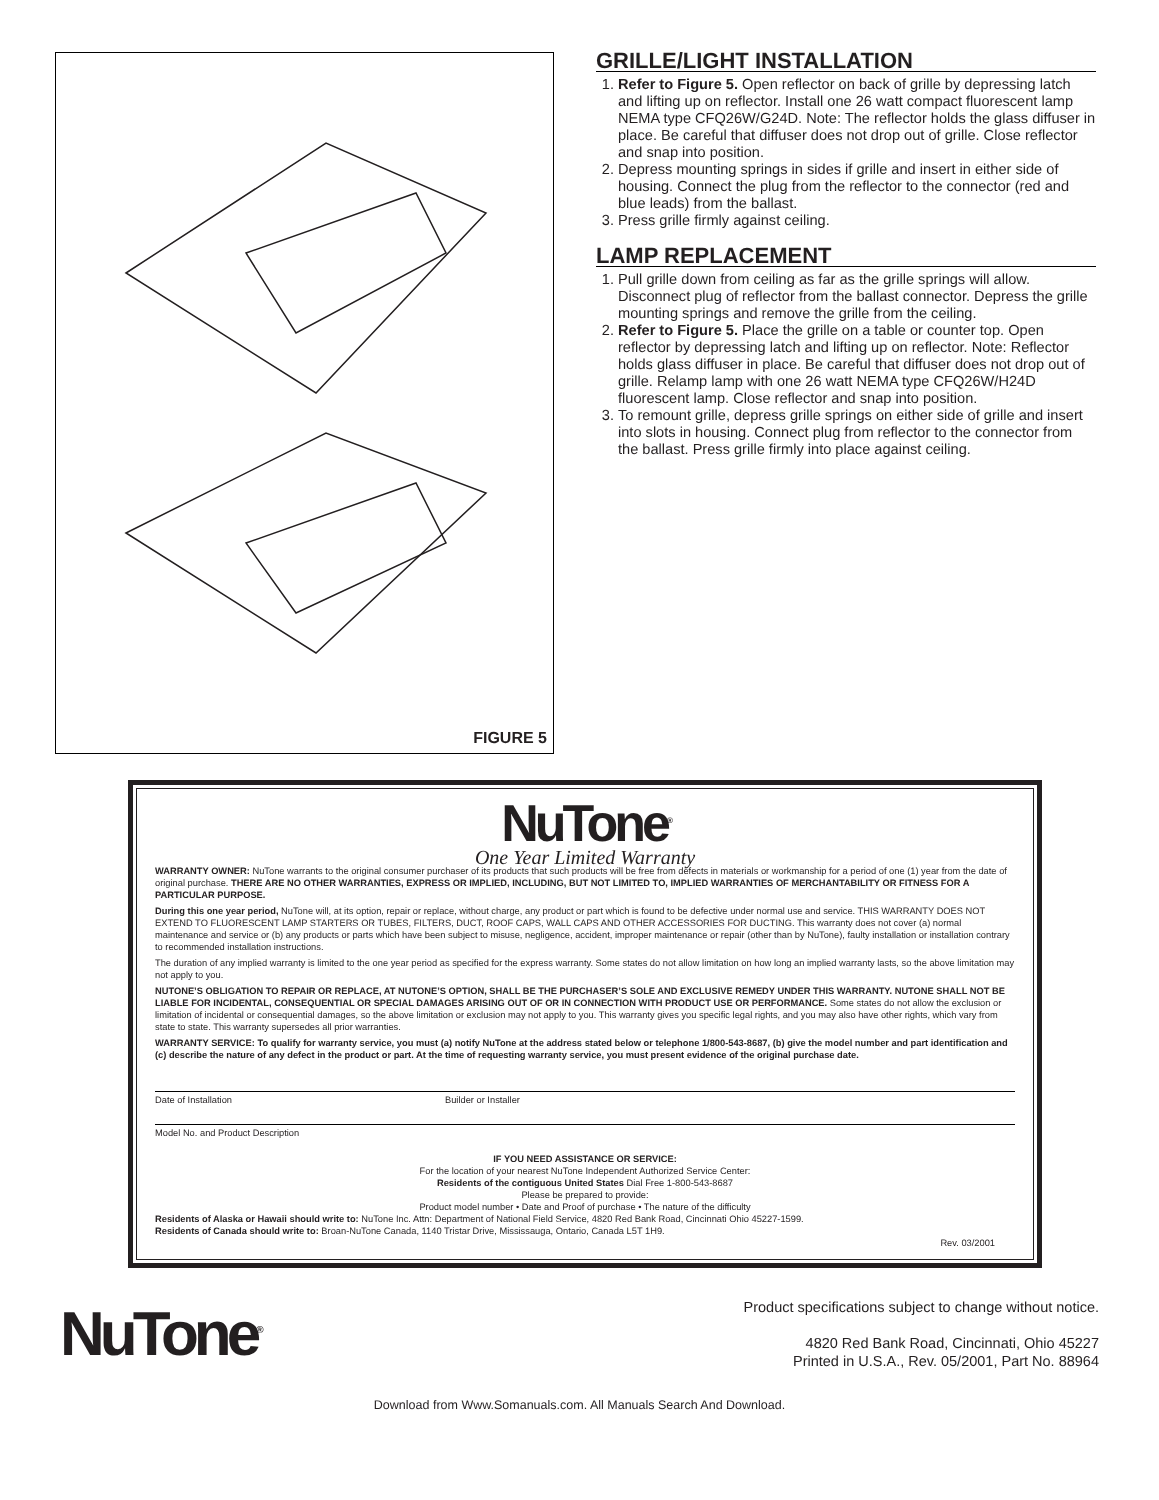FIGURE 5
GRILLE/LIGHT INSTALLATION
1. Refer to Figure 5. Open reflector on back of grille by depressing latch and lifting up on reflector. Install one 26 watt compact fluorescent lamp NEMA type CFQ26W/G24D. Note: The reflector holds the glass diffuser in place. Be careful that diffuser does not drop out of grille. Close reflector and snap into position.
2. Depress mounting springs in sides if grille and insert in either side of housing. Connect the plug from the reflector to the connector (red and blue leads) from the ballast.
3. Press grille firmly against ceiling.
LAMP REPLACEMENT
1. Pull grille down from ceiling as far as the grille springs will allow. Disconnect plug of reflector from the ballast connector. Depress the grille mounting springs and remove the grille from the ceiling.
2. Refer to Figure 5. Place the grille on a table or counter top. Open reflector by depressing latch and lifting up on reflector. Note: Reflector holds glass diffuser in place. Be careful that diffuser does not drop out of grille. Relamp lamp with one 26 watt NEMA type CFQ26W/H24D fluorescent lamp. Close reflector and snap into position.
3. To remount grille, depress grille springs on either side of grille and insert into slots in housing. Connect plug from reflector to the connector from the ballast. Press grille firmly into place against ceiling.
NuTone<sup>®</sup>
One Year Limited Warranty
WARRANTY OWNER: NuTone warrants to the original consumer purchaser of its products that such products will be free from defects in materials or workmanship for a period of one (1) year from the date of original purchase. THERE ARE NO OTHER WARRANTIES, EXPRESS OR IMPLIED, INCLUDING, BUT NOT LIMITED TO, IMPLIED WARRANTIES OF MERCHANTABILITY OR FITNESS FOR A PARTICULAR PURPOSE.
During this one year period, NuTone will, at its option, repair or replace, without charge, any product or part which is found to be defective under normal use and service. THIS WARRANTY DOES NOT EXTEND TO FLUORESCENT LAMP STARTERS OR TUBES, FILTERS, DUCT, ROOF CAPS, WALL CAPS AND OTHER ACCESSORIES FOR DUCTING. This warranty does not cover (a) normal maintenance and service or (b) any products or parts which have been subject to misuse, negligence, accident, improper maintenance or repair (other than by NuTone), faulty installation or installation contrary to recommended installation instructions.
The duration of any implied warranty is limited to the one year period as specified for the express warranty. Some states do not allow limitation on how long an implied warranty lasts, so the above limitation may not apply to you.
NUTONE’S OBLIGATION TO REPAIR OR REPLACE, AT NUTONE’S OPTION, SHALL BE THE PURCHASER’S SOLE AND EXCLUSIVE REMEDY UNDER THIS WARRANTY. NUTONE SHALL NOT BE LIABLE FOR INCIDENTAL, CONSEQUENTIAL OR SPECIAL DAMAGES ARISING OUT OF OR IN CONNECTION WITH PRODUCT USE OR PERFORMANCE. Some states do not allow the exclusion or limitation of incidental or consequential damages, so the above limitation or exclusion may not apply to you. This warranty gives you specific legal rights, and you may also have other rights, which vary from state to state. This warranty supersedes all prior warranties.
WARRANTY SERVICE: To qualify for warranty service, you must (a) notify NuTone at the address stated below or telephone 1/800-543-8687, (b) give the model number and part identification and (c) describe the nature of any defect in the product or part. At the time of requesting warranty service, you must present evidence of the original purchase date.
Date of Installation Builder or Installer
Model No. and Product Description
IF YOU NEED ASSISTANCE OR SERVICE:
For the location of your nearest NuTone Independent Authorized Service Center:
Residents of the contiguous United States Dial Free 1-800-543-8687
Please be prepared to provide:
Product model number • Date and Proof of purchase • The nature of the difficulty
Residents of Alaska or Hawaii should write to: NuTone Inc. Attn: Department of National Field Service, 4820 Red Bank Road, Cincinnati Ohio 45227-1599.
Residents of Canada should write to: Broan-NuTone Canada, 1140 Tristar Drive, Mississauga, Ontario, Canada L5T 1H9.
Rev. 03/2001
NuTone<sup>®</sup>
Product specifications subject to change without notice.
4820 Red Bank Road, Cincinnati, Ohio 45227
Printed in U.S.A., Rev. 05/2001, Part No. 88964
Download from Www.Somanuals.com. All Manuals Search And Download.